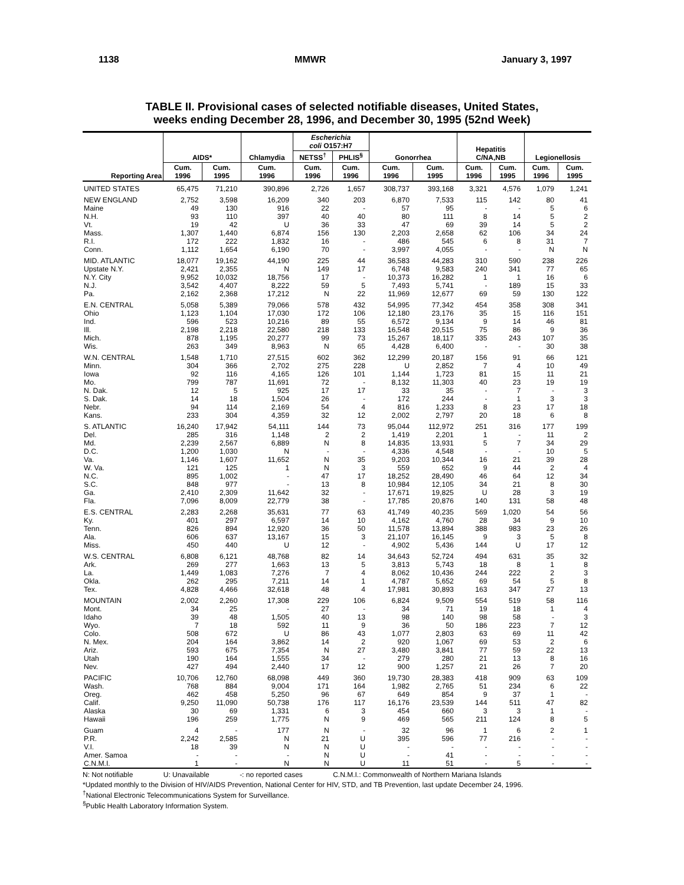1138 MMWR January 3, 1997
TABLE II. Provisional cases of selected notifiable diseases, United States,
weeks ending December 28, 1996, and December 30, 1995 (52nd Week)
| Reporting Area | AIDS* | | Chlamydia | Escherichia coli O157:H7 | | Gonorrhea | | Hepatitis C/NA,NB | | Legionellosis | |
| --- | --- | --- | --- | --- | --- | --- | --- | --- | --- | --- | --- |
| | | | | NETSS<sup>†</sup> | PHLIS<sup>§</sup> | | | | | | |
| | Cum. 1996 | Cum. 1995 | Cum. 1996 | Cum. 1996 | Cum. 1996 | Cum. 1996 | Cum. 1995 | Cum. 1996 | Cum. 1995 | Cum. 1996 | Cum. 1995 |
| UNITED STATES | 65,475 | 71,210 | 390,896 | 2,726 | 1,657 | 308,737 | 393,168 | 3,321 | 4,576 | 1,079 | 1,241 |
| NEW ENGLAND | 2,752 | 3,598 | 16,209 | 340 | 203 | 6,870 | 7,533 | 115 | 142 | 80 | 41 |
| Maine | 49 | 130 | 916 | 22 | - | 57 | 95 | - | - | 5 | 6 |
| N.H. | 93 | 110 | 397 | 40 | 40 | 80 | 111 | 8 | 14 | 5 | 2 |
| Vt. | 19 | 42 | U | 36 | 33 | 47 | 69 | 39 | 14 | 5 | 2 |
| Mass. | 1,307 | 1,440 | 6,874 | 156 | 130 | 2,203 | 2,658 | 62 | 106 | 34 | 24 |
| R.I. | 172 | 222 | 1,832 | 16 | - | 486 | 545 | 6 | 8 | 31 | 7 |
| Conn. | 1,112 | 1,654 | 6,190 | 70 | - | 3,997 | 4,055 | - | - | N | N |
| MID. ATLANTIC | 18,077 | 19,162 | 44,190 | 225 | 44 | 36,583 | 44,283 | 310 | 590 | 238 | 226 |
| Upstate N.Y. | 2,421 | 2,355 | N | 149 | 17 | 6,748 | 9,583 | 240 | 341 | 77 | 65 |
| N.Y. City | 9,952 | 10,032 | 18,756 | 17 | - | 10,373 | 16,282 | 1 | 1 | 16 | 6 |
| N.J. | 3,542 | 4,407 | 8,222 | 59 | 5 | 7,493 | 5,741 | - | 189 | 15 | 33 |
| Pa. | 2,162 | 2,368 | 17,212 | N | 22 | 11,969 | 12,677 | 69 | 59 | 130 | 122 |
| E.N. CENTRAL | 5,058 | 5,389 | 79,066 | 578 | 432 | 54,995 | 77,342 | 454 | 358 | 308 | 341 |
| Ohio | 1,123 | 1,104 | 17,030 | 172 | 106 | 12,180 | 23,176 | 35 | 15 | 116 | 151 |
| Ind. | 596 | 523 | 10,216 | 89 | 55 | 6,572 | 9,134 | 9 | 14 | 46 | 81 |
| Ill. | 2,198 | 2,218 | 22,580 | 218 | 133 | 16,548 | 20,515 | 75 | 86 | 9 | 36 |
| Mich. | 878 | 1,195 | 20,277 | 99 | 73 | 15,267 | 18,117 | 335 | 243 | 107 | 35 |
| Wis. | 263 | 349 | 8,963 | N | 65 | 4,428 | 6,400 | - | - | 30 | 38 |
| W.N. CENTRAL | 1,548 | 1,710 | 27,515 | 602 | 362 | 12,299 | 20,187 | 156 | 91 | 66 | 121 |
| Minn. | 304 | 366 | 2,702 | 275 | 228 | U | 2,852 | 7 | 4 | 10 | 49 |
| Iowa | 92 | 116 | 4,165 | 126 | 101 | 1,144 | 1,723 | 81 | 15 | 11 | 21 |
| Mo. | 799 | 787 | 11,691 | 72 | - | 8,132 | 11,303 | 40 | 23 | 19 | 19 |
| N. Dak. | 12 | 5 | 925 | 17 | 17 | 33 | 35 | - | 7 | - | 3 |
| S. Dak. | 14 | 18 | 1,504 | 26 | - | 172 | 244 | - | 1 | 3 | 3 |
| Nebr. | 94 | 114 | 2,169 | 54 | 4 | 816 | 1,233 | 8 | 23 | 17 | 18 |
| Kans. | 233 | 304 | 4,359 | 32 | 12 | 2,002 | 2,797 | 20 | 18 | 6 | 8 |
| S. ATLANTIC | 16,240 | 17,942 | 54,111 | 144 | 73 | 95,044 | 112,972 | 251 | 316 | 177 | 199 |
| Del. | 285 | 316 | 1,148 | 2 | 2 | 1,419 | 2,201 | 1 | - | 11 | 2 |
| Md. | 2,239 | 2,567 | 6,889 | N | 8 | 14,835 | 13,931 | 5 | 7 | 34 | 29 |
| D.C. | 1,200 | 1,030 | N | - | - | 4,336 | 4,548 | - | - | 10 | 5 |
| Va. | 1,146 | 1,607 | 11,652 | N | 35 | 9,203 | 10,344 | 16 | 21 | 39 | 28 |
| W. Va. | 121 | 125 | 1 | N | 3 | 559 | 652 | 9 | 44 | 2 | 4 |
| N.C. | 895 | 1,002 | - | 47 | 17 | 18,252 | 28,490 | 46 | 64 | 12 | 34 |
| S.C. | 848 | 977 | - | 13 | 8 | 10,984 | 12,105 | 34 | 21 | 8 | 30 |
| Ga. | 2,410 | 2,309 | 11,642 | 32 | - | 17,671 | 19,825 | U | 28 | 3 | 19 |
| Fla. | 7,096 | 8,009 | 22,779 | 38 | - | 17,785 | 20,876 | 140 | 131 | 58 | 48 |
| E.S. CENTRAL | 2,283 | 2,268 | 35,631 | 77 | 63 | 41,749 | 40,235 | 569 | 1,020 | 54 | 56 |
| Ky. | 401 | 297 | 6,597 | 14 | 10 | 4,162 | 4,760 | 28 | 34 | 9 | 10 |
| Tenn. | 826 | 894 | 12,920 | 36 | 50 | 11,578 | 13,894 | 388 | 983 | 23 | 26 |
| Ala. | 606 | 637 | 13,167 | 15 | 3 | 21,107 | 16,145 | 9 | 3 | 5 | 8 |
| Miss. | 450 | 440 | U | 12 | - | 4,902 | 5,436 | 144 | U | 17 | 12 |
| W.S. CENTRAL | 6,808 | 6,121 | 48,768 | 82 | 14 | 34,643 | 52,724 | 494 | 631 | 35 | 32 |
| Ark. | 269 | 277 | 1,663 | 13 | 5 | 3,813 | 5,743 | 18 | 8 | 1 | 8 |
| La. | 1,449 | 1,083 | 7,276 | 7 | 4 | 8,062 | 10,436 | 244 | 222 | 2 | 3 |
| Okla. | 262 | 295 | 7,211 | 14 | 1 | 4,787 | 5,652 | 69 | 54 | 5 | 8 |
| Tex. | 4,828 | 4,466 | 32,618 | 48 | 4 | 17,981 | 30,893 | 163 | 347 | 27 | 13 |
| MOUNTAIN | 2,002 | 2,260 | 17,308 | 229 | 106 | 6,824 | 9,509 | 554 | 519 | 58 | 116 |
| Mont. | 34 | 25 | - | 27 | - | 34 | 71 | 19 | 18 | 1 | 4 |
| Idaho | 39 | 48 | 1,505 | 40 | 13 | 98 | 140 | 98 | 58 | - | 3 |
| Wyo. | 7 | 18 | 592 | 11 | 9 | 36 | 50 | 186 | 223 | 7 | 12 |
| Colo. | 508 | 672 | U | 86 | 43 | 1,077 | 2,803 | 63 | 69 | 11 | 42 |
| N. Mex. | 204 | 164 | 3,862 | 14 | 2 | 920 | 1,067 | 69 | 53 | 2 | 6 |
| Ariz. | 593 | 675 | 7,354 | N | 27 | 3,480 | 3,841 | 77 | 59 | 22 | 13 |
| Utah | 190 | 164 | 1,555 | 34 | - | 279 | 280 | 21 | 13 | 8 | 16 |
| Nev. | 427 | 494 | 2,440 | 17 | 12 | 900 | 1,257 | 21 | 26 | 7 | 20 |
| PACIFIC | 10,706 | 12,760 | 68,098 | 449 | 360 | 19,730 | 28,383 | 418 | 909 | 63 | 109 |
| Wash. | 768 | 884 | 9,004 | 171 | 164 | 1,982 | 2,765 | 51 | 234 | 6 | 22 |
| Oreg. | 462 | 458 | 5,250 | 96 | 67 | 649 | 854 | 9 | 37 | 1 | - |
| Calif. | 9,250 | 11,090 | 50,738 | 176 | 117 | 16,176 | 23,539 | 144 | 511 | 47 | 82 |
| Alaska | 30 | 69 | 1,331 | 6 | 3 | 454 | 660 | 3 | 3 | 1 | - |
| Hawaii | 196 | 259 | 1,775 | N | 9 | 469 | 565 | 211 | 124 | 8 | 5 |
| Guam | 4 | - | 177 | N | - | 32 | 96 | 1 | 6 | 2 | 1 |
| P.R. | 2,242 | 2,585 | N | 21 | U | 395 | 596 | 77 | 216 | - | - |
| V.I. | 18 | 39 | N | N | U | - | - | - | - | - | - |
| Amer. Samoa | - | - | - | N | U | - | 41 | - | - | - | - |
| C.N.M.I. | 1 | - | N | N | U | 11 | 51 | - | 5 | - | - |
N: Not notifiable U: Unavailable -: no reported cases C.N.M.I.: Commonwealth of Northern Mariana Islands
*Updated monthly to the Division of HIV/AIDS Prevention, National Center for HIV, STD, and TB Prevention, last update December 24, 1996.
<sup>†</sup> National Electronic Telecommunications System for Surveillance.
<sup>§</sup> Public Health Laboratory Information System.